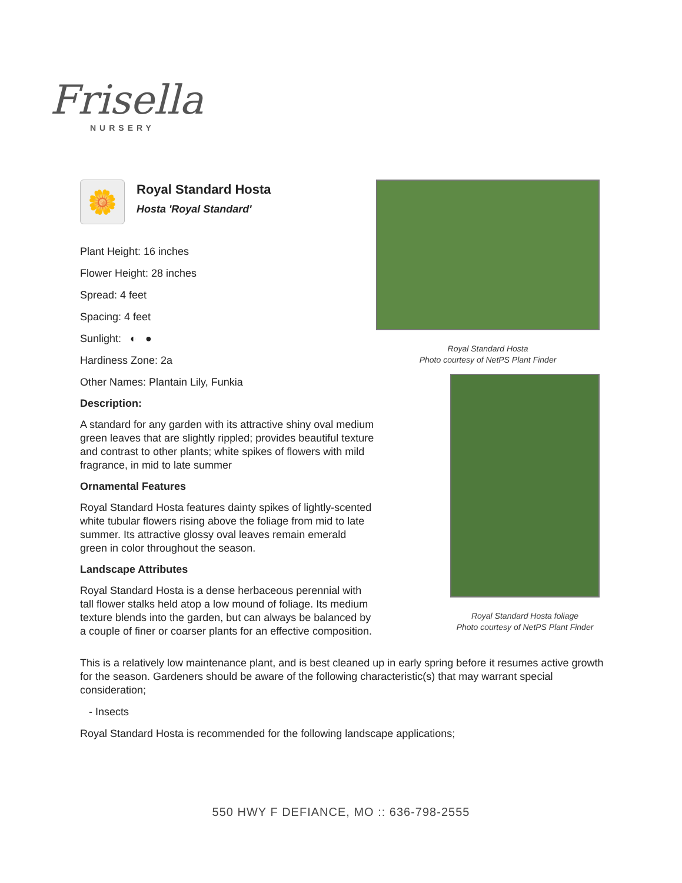Frisella
NURSERY
🌼
Royal Standard Hosta
Hosta 'Royal Standard'
Plant Height: 16 inches
Flower Height: 28 inches
Spread: 4 feet
Spacing: 4 feet
Sunlight: ◐ ●
Hardiness Zone: 2a
Other Names: Plantain Lily, Funkia
Description:
A standard for any garden with its attractive shiny oval medium green leaves that are slightly rippled; provides beautiful texture and contrast to other plants; white spikes of flowers with mild fragrance, in mid to late summer
Ornamental Features
Royal Standard Hosta features dainty spikes of lightly-scented white tubular flowers rising above the foliage from mid to late summer. Its attractive glossy oval leaves remain emerald green in color throughout the season.
Landscape Attributes
Royal Standard Hosta is a dense herbaceous perennial with tall flower stalks held atop a low mound of foliage. Its medium texture blends into the garden, but can always be balanced by a couple of finer or coarser plants for an effective composition.
Royal Standard Hosta
Photo courtesy of NetPS Plant Finder
Royal Standard Hosta foliage
Photo courtesy of NetPS Plant Finder
This is a relatively low maintenance plant, and is best cleaned up in early spring before it resumes active growth for the season. Gardeners should be aware of the following characteristic(s) that may warrant special consideration;
- Insects
Royal Standard Hosta is recommended for the following landscape applications;
550 HWY F DEFIANCE, MO :: 636-798-2555